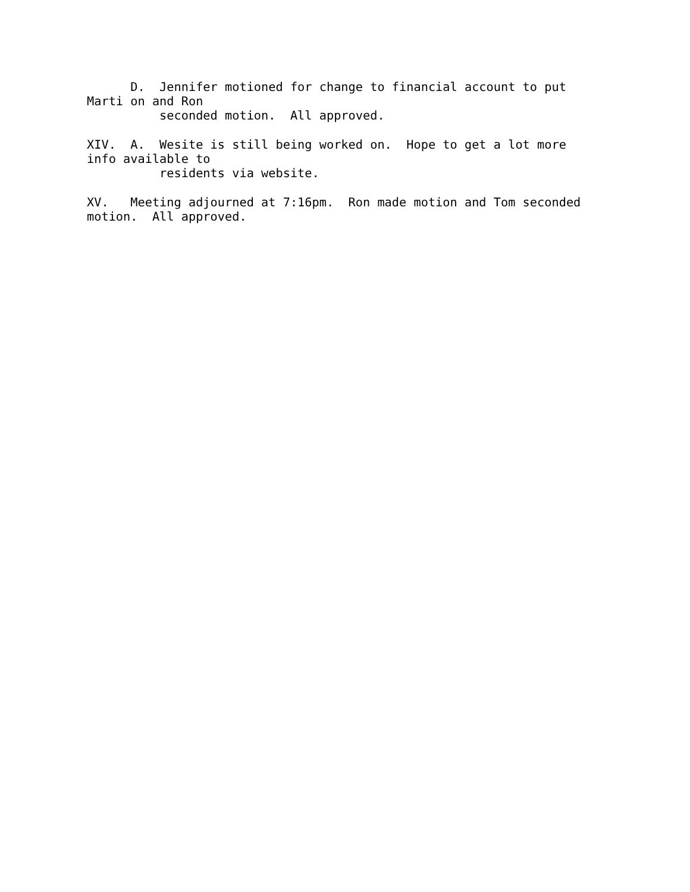D.  Jennifer motioned for change to financial account to put
Marti on and Ron
          seconded motion.  All approved.

XIV.  A.  Wesite is still being worked on.  Hope to get a lot more
info available to
          residents via website.

XV.   Meeting adjourned at 7:16pm.  Ron made motion and Tom seconded
motion.  All approved.